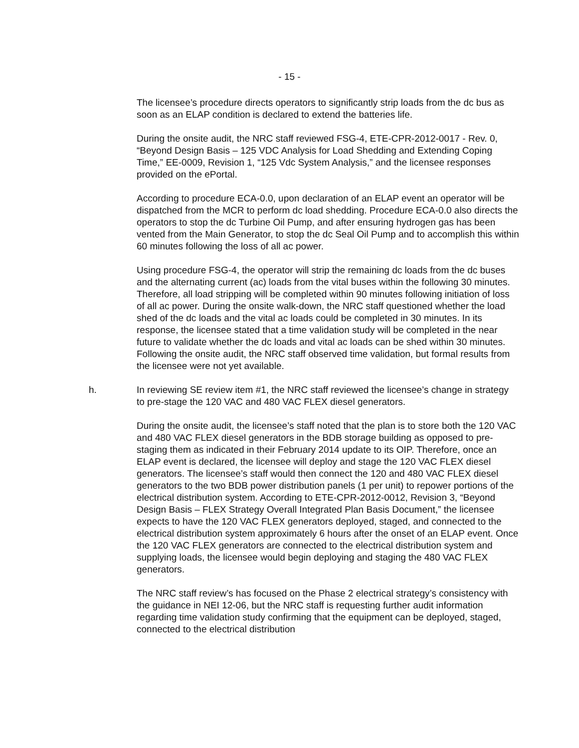- 15 -
The licensee’s procedure directs operators to significantly strip loads from the dc bus as soon as an ELAP condition is declared to extend the batteries life.
During the onsite audit, the NRC staff reviewed FSG-4, ETE-CPR-2012-0017 - Rev. 0, “Beyond Design Basis – 125 VDC Analysis for Load Shedding and Extending Coping Time,” EE-0009, Revision 1, “125 Vdc System Analysis,” and the licensee responses provided on the ePortal.
According to procedure ECA-0.0, upon declaration of an ELAP event an operator will be dispatched from the MCR to perform dc load shedding. Procedure ECA-0.0 also directs the operators to stop the dc Turbine Oil Pump, and after ensuring hydrogen gas has been vented from the Main Generator, to stop the dc Seal Oil Pump and to accomplish this within 60 minutes following the loss of all ac power.
Using procedure FSG-4, the operator will strip the remaining dc loads from the dc buses and the alternating current (ac) loads from the vital buses within the following 30 minutes. Therefore, all load stripping will be completed within 90 minutes following initiation of loss of all ac power. During the onsite walk-down, the NRC staff questioned whether the load shed of the dc loads and the vital ac loads could be completed in 30 minutes. In its response, the licensee stated that a time validation study will be completed in the near future to validate whether the dc loads and vital ac loads can be shed within 30 minutes. Following the onsite audit, the NRC staff observed time validation, but formal results from the licensee were not yet available.
h. In reviewing SE review item #1, the NRC staff reviewed the licensee’s change in strategy to pre-stage the 120 VAC and 480 VAC FLEX diesel generators.
During the onsite audit, the licensee’s staff noted that the plan is to store both the 120 VAC and 480 VAC FLEX diesel generators in the BDB storage building as opposed to pre-staging them as indicated in their February 2014 update to its OIP. Therefore, once an ELAP event is declared, the licensee will deploy and stage the 120 VAC FLEX diesel generators. The licensee’s staff would then connect the 120 and 480 VAC FLEX diesel generators to the two BDB power distribution panels (1 per unit) to repower portions of the electrical distribution system. According to ETE-CPR-2012-0012, Revision 3, “Beyond Design Basis – FLEX Strategy Overall Integrated Plan Basis Document,” the licensee expects to have the 120 VAC FLEX generators deployed, staged, and connected to the electrical distribution system approximately 6 hours after the onset of an ELAP event. Once the 120 VAC FLEX generators are connected to the electrical distribution system and supplying loads, the licensee would begin deploying and staging the 480 VAC FLEX generators.
The NRC staff review’s has focused on the Phase 2 electrical strategy’s consistency with the guidance in NEI 12-06, but the NRC staff is requesting further audit information regarding time validation study confirming that the equipment can be deployed, staged, connected to the electrical distribution